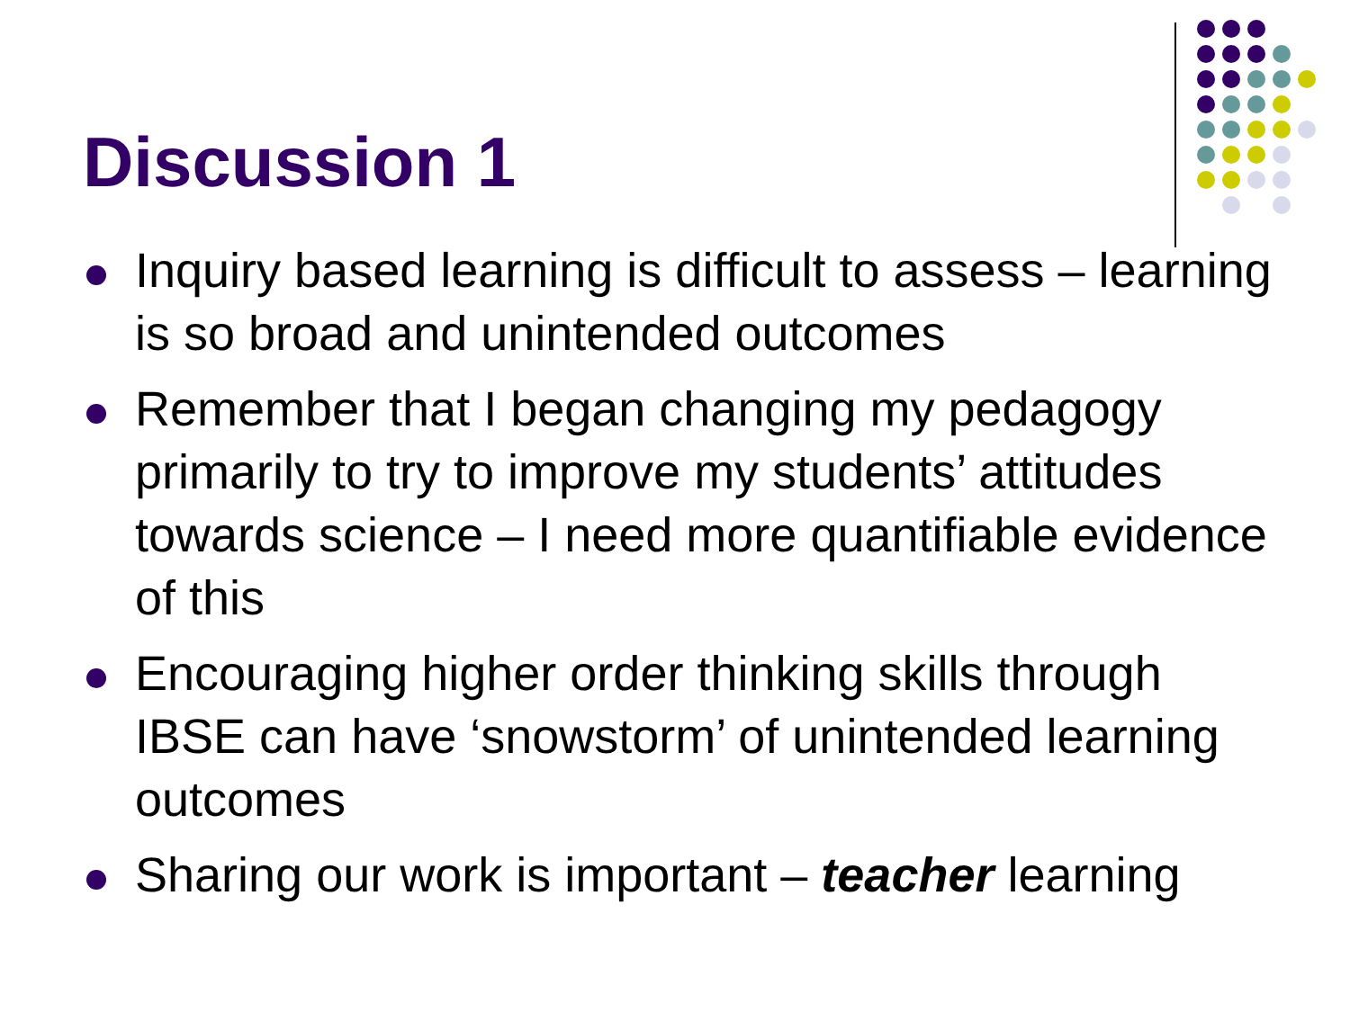Discussion 1
Inquiry based learning is difficult to assess – learning is so broad and unintended outcomes
Remember that I began changing my pedagogy primarily to try to improve my students’ attitudes towards science – I need more quantifiable evidence of this
Encouraging higher order thinking skills through IBSE can have ‘snowstorm’ of unintended learning outcomes
Sharing our work is important – teacher learning